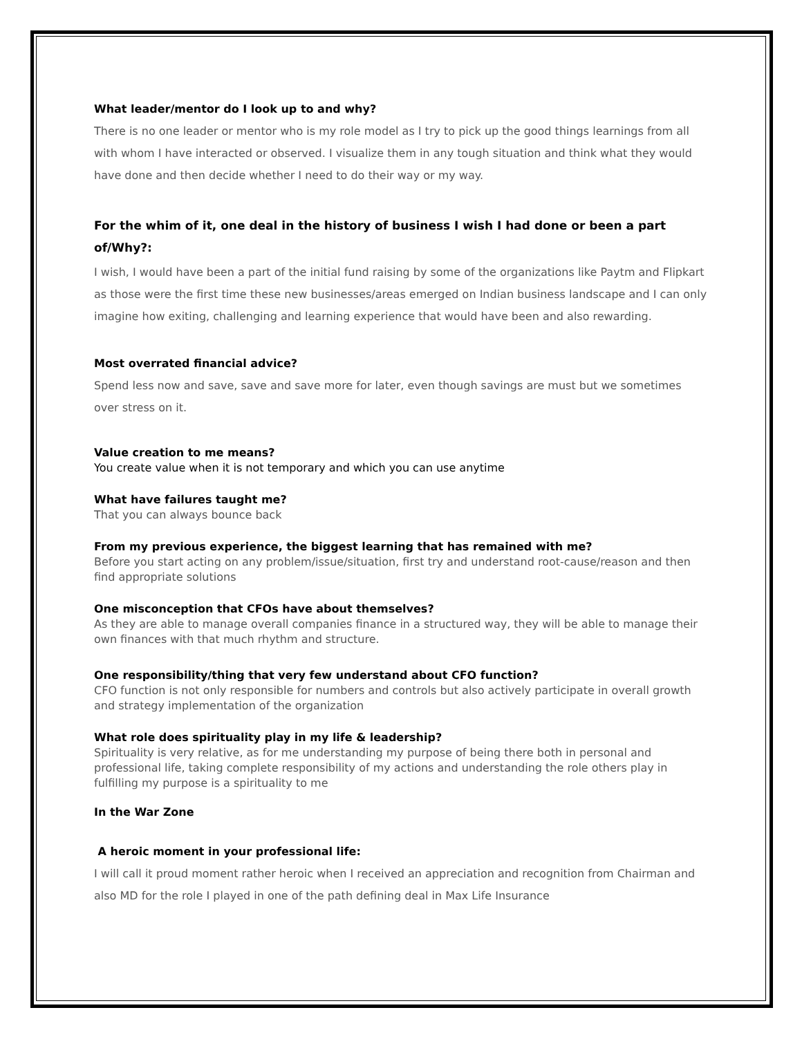What leader/mentor do I look up to and why?
There is no one leader or mentor who is my role model as I try to pick up the good things learnings from all with whom I have interacted or observed. I visualize them in any tough situation and think what they would have done and then decide whether I need to do their way or my way.
For the whim of it, one deal in the history of business I wish I had done or been a part of/Why?:
I wish, I would have been a part of the initial fund raising by some of the organizations like Paytm and Flipkart as those were the first time these new businesses/areas emerged on Indian business landscape and I can only imagine how exiting, challenging and learning experience that would have been and also rewarding.
Most overrated financial advice?
Spend less now and save, save and save more for later, even though savings are must but we sometimes over stress on it.
Value creation to me means?
You create value when it is not temporary and which you can use anytime
What have failures taught me?
That you can always bounce back
From my previous experience, the biggest learning that has remained with me?
Before you start acting on any problem/issue/situation, first try and understand root-cause/reason and then find appropriate solutions
One misconception that CFOs have about themselves?
As they are able to manage overall companies finance in a structured way, they will be able to manage their own finances with that much rhythm and structure.
One responsibility/thing that very few understand about CFO function?
CFO function is not only responsible for numbers and controls but also actively participate in overall growth and strategy implementation of the organization
What role does spirituality play in my life & leadership?
Spirituality is very relative, as for me understanding my purpose of being there both in personal and professional life, taking complete responsibility of my actions and understanding the role others play in fulfilling my purpose is a spirituality to me
In the War Zone
A heroic moment in your professional life:
I will call it proud moment rather heroic when I received an appreciation and recognition from Chairman and also MD for the role I played in one of the path defining deal in Max Life Insurance